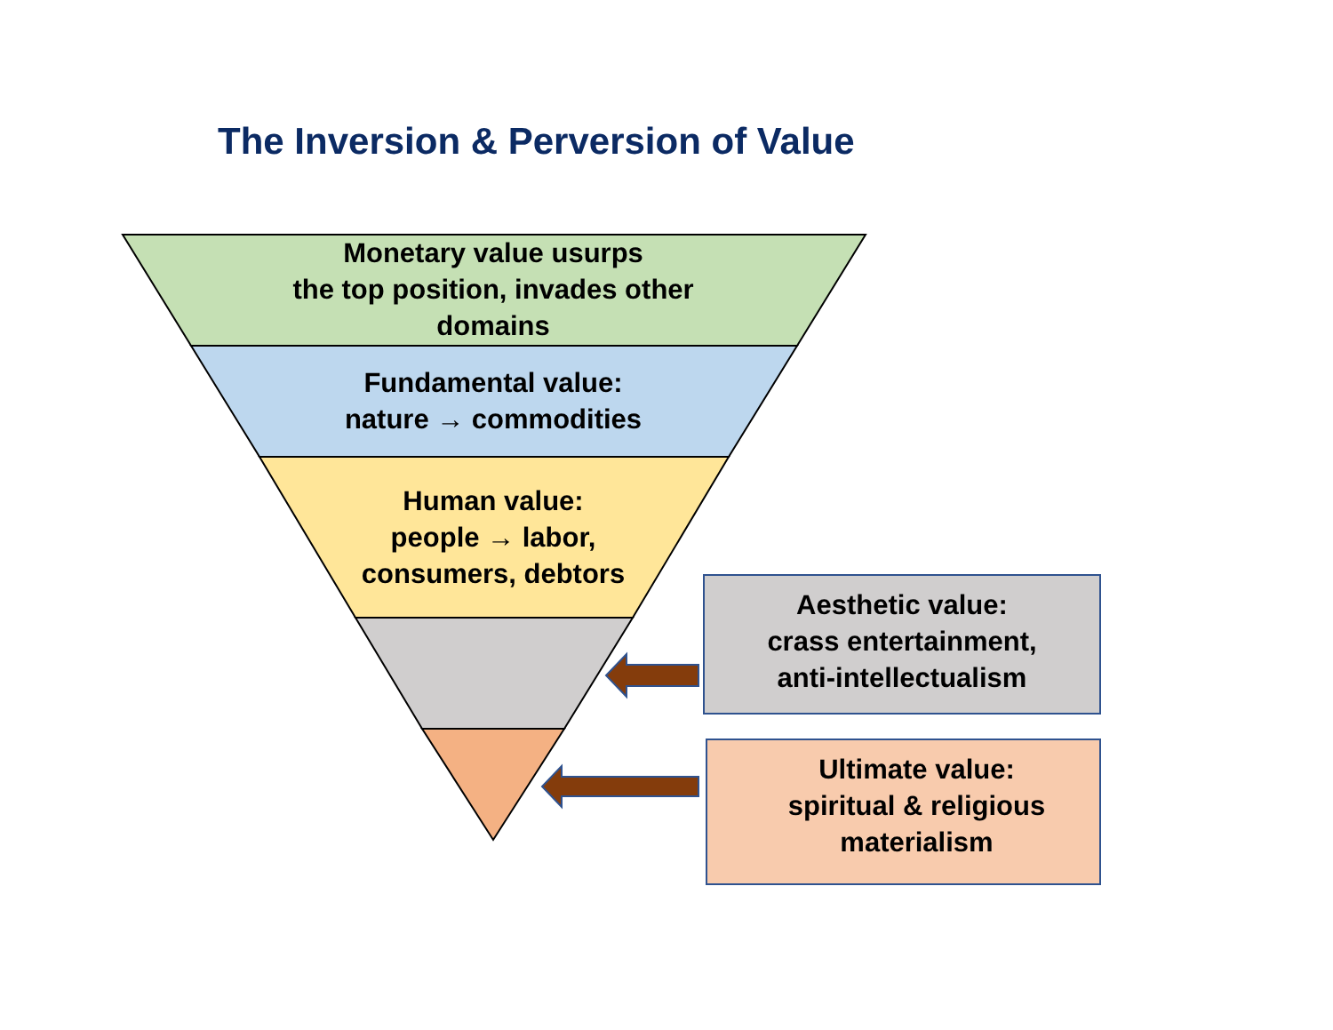The Inversion & Perversion of Value
Monetary value usurps
the top position, invades other
domains
Fundamental value:
nature → commodities
Human value:
people → labor,
consumers, debtors
Aesthetic value:
crass entertainment,
anti-intellectualism
Ultimate value:
spiritual & religious
materialism